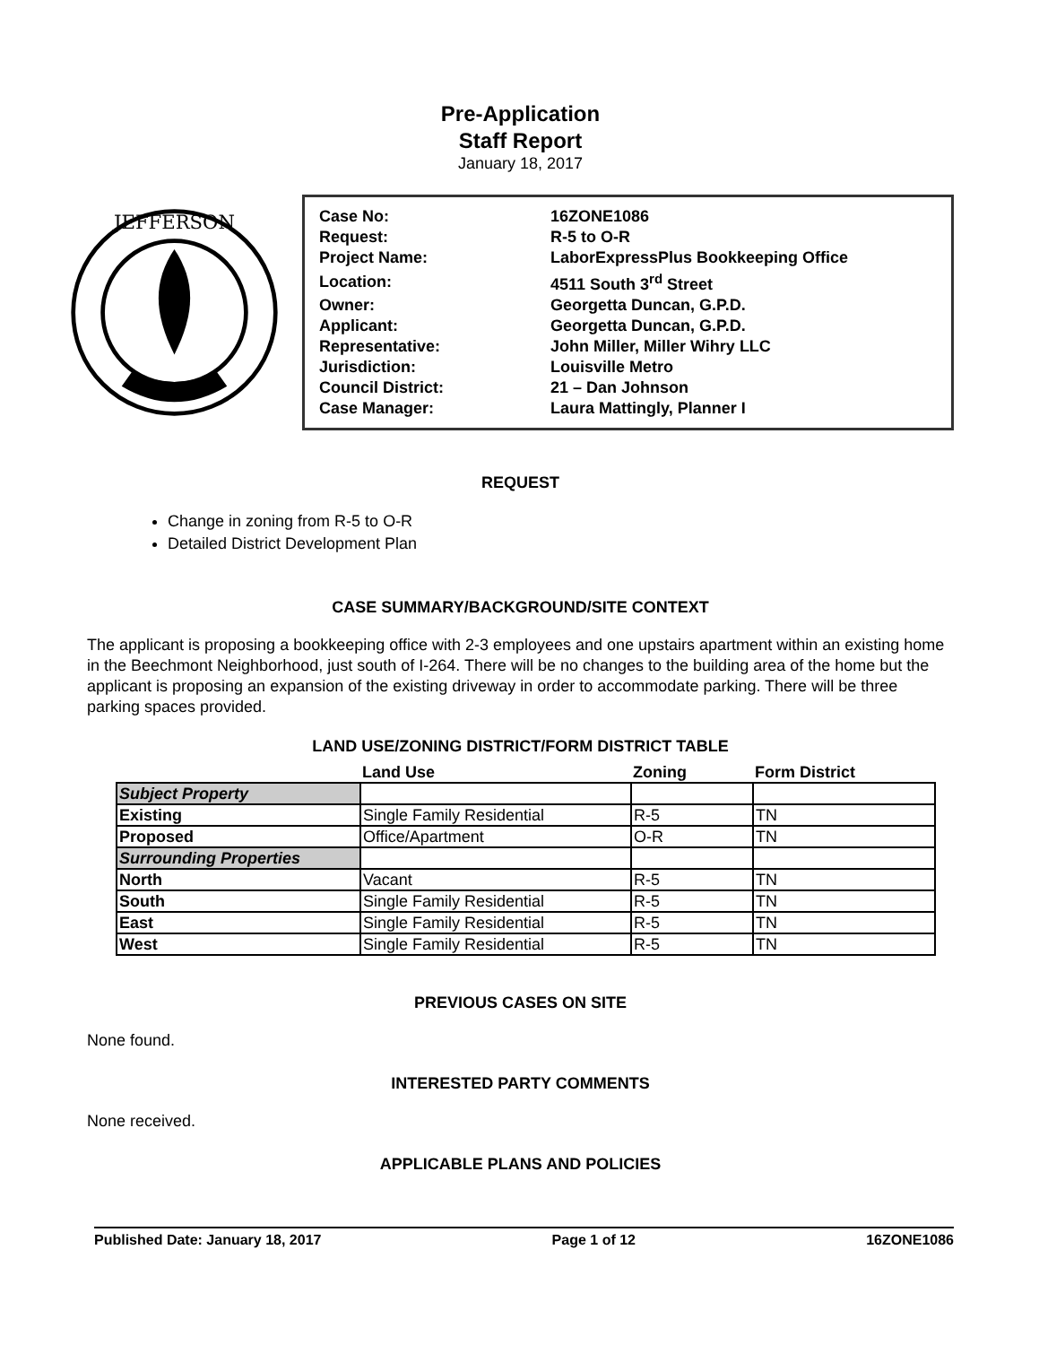Pre-Application
Staff Report
January 18, 2017
JEFFERSON
| Case No: | 16ZONE1086 |
| Request: | R-5 to O-R |
| Project Name: | LaborExpressPlus Bookkeeping Office |
| Location: | 4511 South 3<sup>rd</sup> Street |
| Owner: | Georgetta Duncan, G.P.D. |
| Applicant: | Georgetta Duncan, G.P.D. |
| Representative: | John Miller, Miller Wihry LLC |
| Jurisdiction: | Louisville Metro |
| Council District: | 21 – Dan Johnson |
| Case Manager: | Laura Mattingly, Planner I |
REQUEST
Change in zoning from R-5 to O-R
Detailed District Development Plan
CASE SUMMARY/BACKGROUND/SITE CONTEXT
The applicant is proposing a bookkeeping office with 2-3 employees and one upstairs apartment within an existing home in the Beechmont Neighborhood, just south of I-264. There will be no changes to the building area of the home but the applicant is proposing an expansion of the existing driveway in order to accommodate parking. There will be three parking spaces provided.
LAND USE/ZONING DISTRICT/FORM DISTRICT TABLE
| | Land Use | Zoning | Form District |
| --- | --- | --- | --- |
| Subject Property | | | |
| Existing | Single Family Residential | R-5 | TN |
| Proposed | Office/Apartment | O-R | TN |
| Surrounding Properties | | | |
| North | Vacant | R-5 | TN |
| South | Single Family Residential | R-5 | TN |
| East | Single Family Residential | R-5 | TN |
| West | Single Family Residential | R-5 | TN |
PREVIOUS CASES ON SITE
None found.
INTERESTED PARTY COMMENTS
None received.
APPLICABLE PLANS AND POLICIES
Published Date: January 18, 2017 Page 1 of 12 16ZONE1086